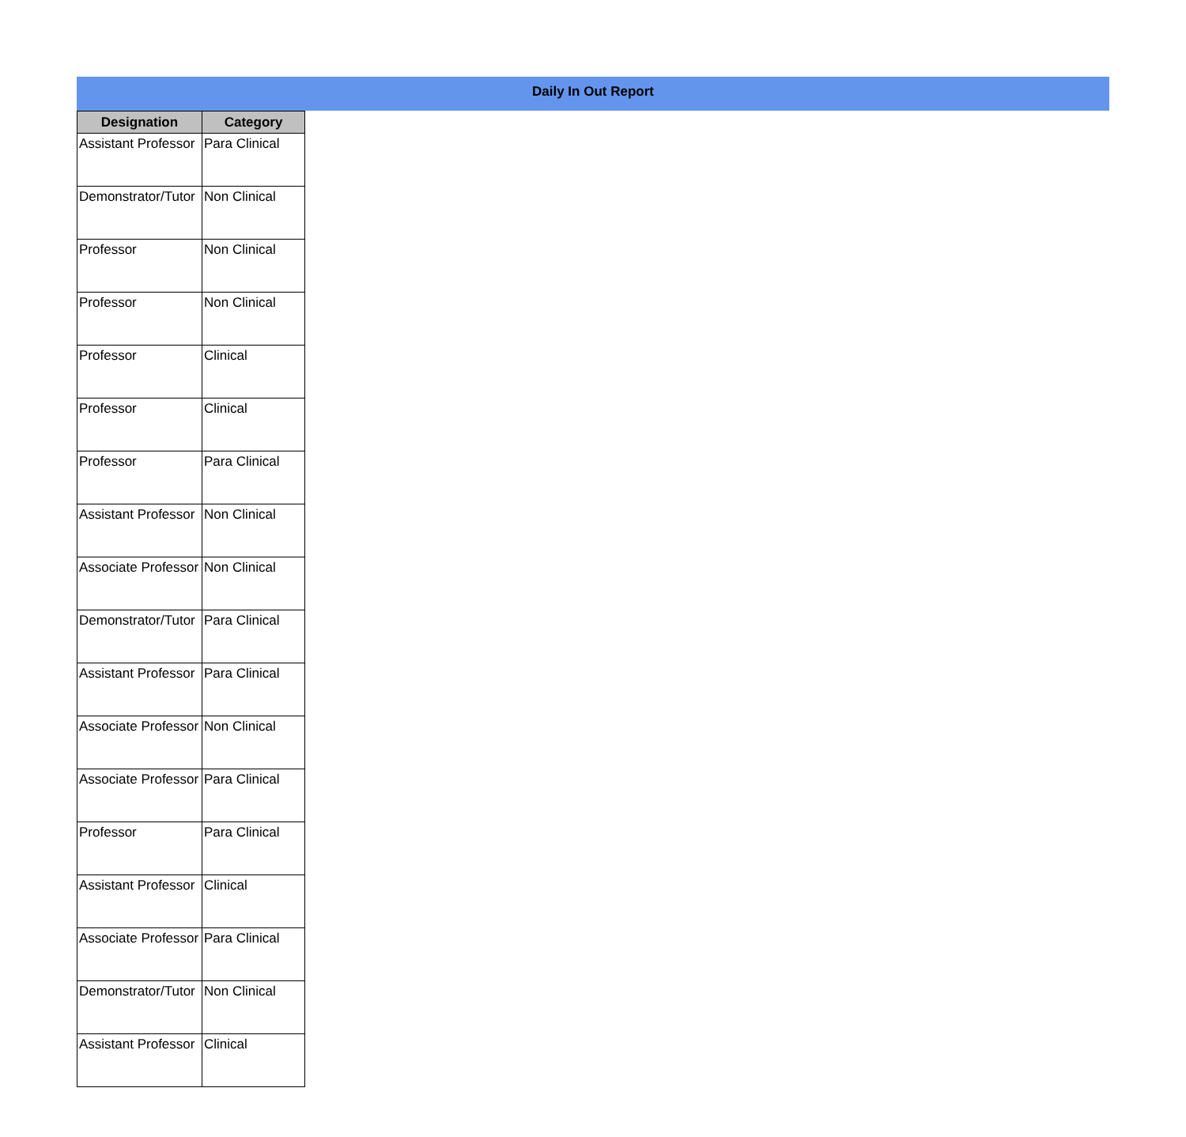Daily In Out Report
| Designation | Category |
| --- | --- |
| Assistant Professor | Para Clinical |
| Demonstrator/Tutor | Non Clinical |
| Professor | Non Clinical |
| Professor | Non Clinical |
| Professor | Clinical |
| Professor | Clinical |
| Professor | Para Clinical |
| Assistant Professor | Non Clinical |
| Associate Professor | Non Clinical |
| Demonstrator/Tutor | Para Clinical |
| Assistant Professor | Para Clinical |
| Associate Professor | Non Clinical |
| Associate Professor | Para Clinical |
| Professor | Para Clinical |
| Assistant Professor | Clinical |
| Associate Professor | Para Clinical |
| Demonstrator/Tutor | Non Clinical |
| Assistant Professor | Clinical |